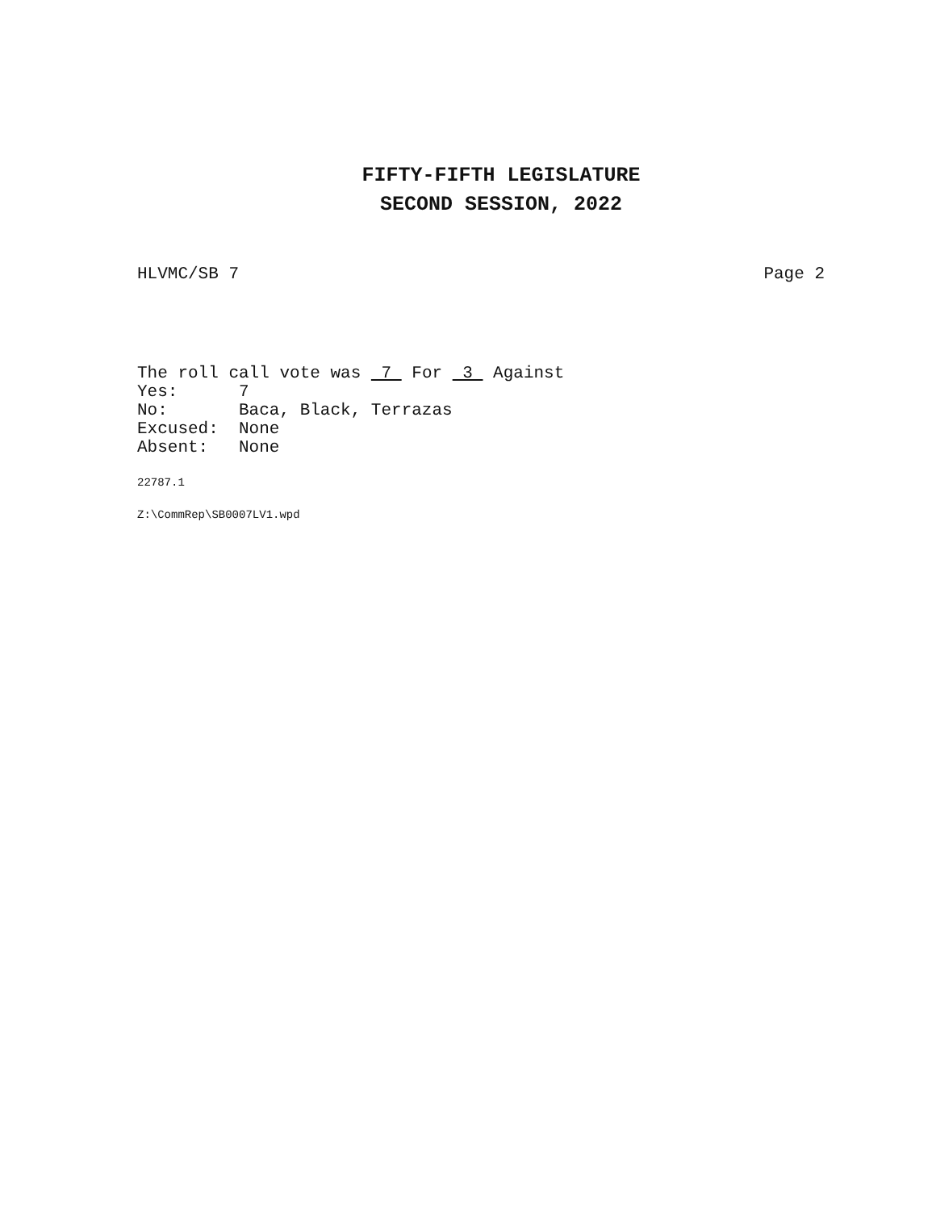FIFTY-FIFTH LEGISLATURE
SECOND SESSION, 2022
HLVMC/SB 7 Page 2
The roll call vote was 7 For 3 Against Yes: 7 No: Baca, Black, Terrazas Excused: None Absent: None
22787.1
Z:\CommRep\SB0007LV1.wpd